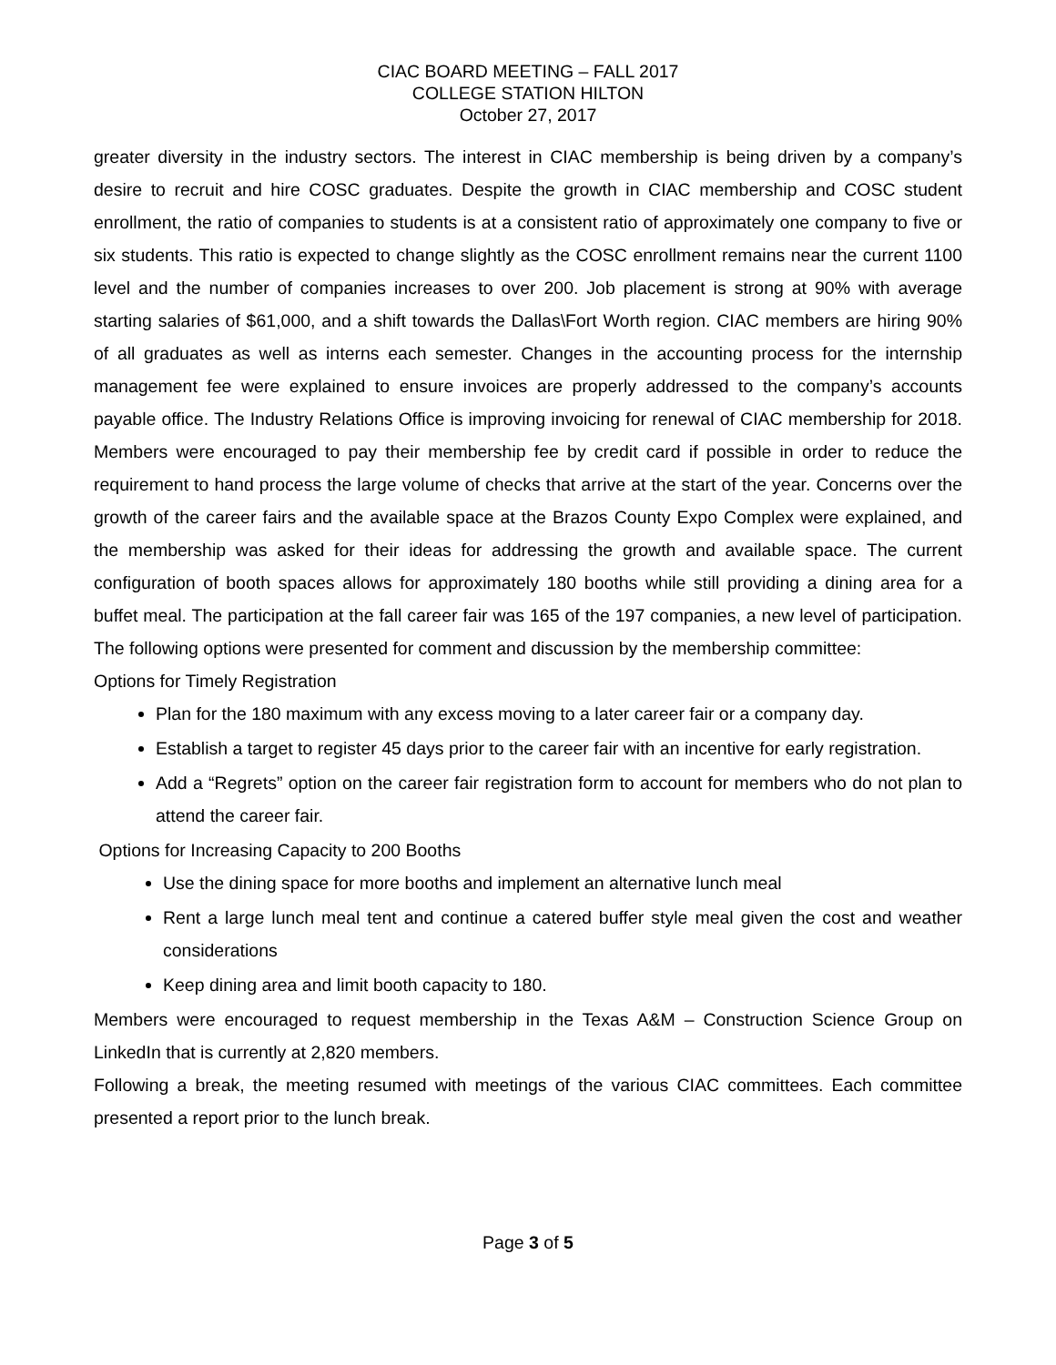CIAC BOARD MEETING – FALL 2017
COLLEGE STATION HILTON
October 27, 2017
greater diversity in the industry sectors. The interest in CIAC membership is being driven by a company’s desire to recruit and hire COSC graduates. Despite the growth in CIAC membership and COSC student enrollment, the ratio of companies to students is at a consistent ratio of approximately one company to five or six students. This ratio is expected to change slightly as the COSC enrollment remains near the current 1100 level and the number of companies increases to over 200. Job placement is strong at 90% with average starting salaries of $61,000, and a shift towards the Dallas\Fort Worth region. CIAC members are hiring 90% of all graduates as well as interns each semester. Changes in the accounting process for the internship management fee were explained to ensure invoices are properly addressed to the company’s accounts payable office. The Industry Relations Office is improving invoicing for renewal of CIAC membership for 2018. Members were encouraged to pay their membership fee by credit card if possible in order to reduce the requirement to hand process the large volume of checks that arrive at the start of the year. Concerns over the growth of the career fairs and the available space at the Brazos County Expo Complex were explained, and the membership was asked for their ideas for addressing the growth and available space. The current configuration of booth spaces allows for approximately 180 booths while still providing a dining area for a buffet meal. The participation at the fall career fair was 165 of the 197 companies, a new level of participation. The following options were presented for comment and discussion by the membership committee:
Options for Timely Registration
Plan for the 180 maximum with any excess moving to a later career fair or a company day.
Establish a target to register 45 days prior to the career fair with an incentive for early registration.
Add a “Regrets” option on the career fair registration form to account for members who do not plan to attend the career fair.
Options for Increasing Capacity to 200 Booths
Use the dining space for more booths and implement an alternative lunch meal
Rent a large lunch meal tent and continue a catered buffer style meal given the cost and weather considerations
Keep dining area and limit booth capacity to 180.
Members were encouraged to request membership in the Texas A&M – Construction Science Group on LinkedIn that is currently at 2,820 members.
Following a break, the meeting resumed with meetings of the various CIAC committees. Each committee presented a report prior to the lunch break.
Page 3 of 5